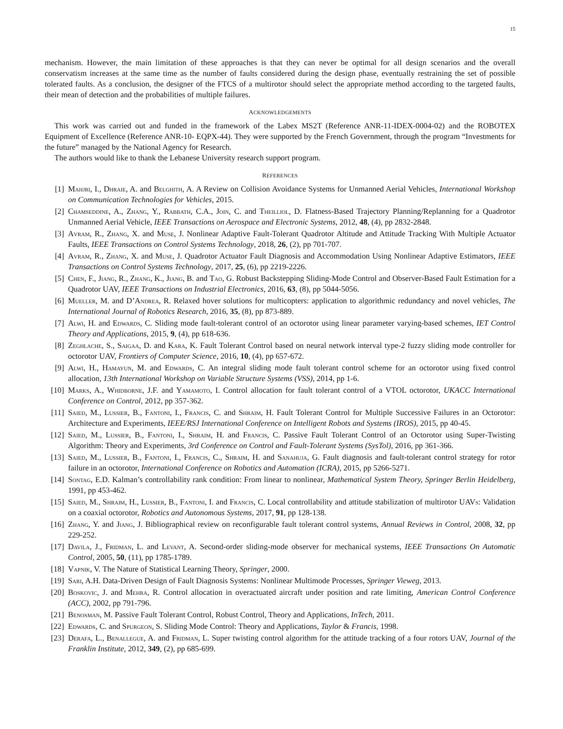15
mechanism. However, the main limitation of these approaches is that they can never be optimal for all design scenarios and the overall conservatism increases at the same time as the number of faults considered during the design phase, eventually restraining the set of possible tolerated faults. As a conclusion, the designer of the FTCS of a multirotor should select the appropriate method according to the targeted faults, their mean of detection and the probabilities of multiple failures.
ACKNOWLEDGEMENTS
This work was carried out and funded in the framework of the Labex MS2T (Reference ANR-11-IDEX-0004-02) and the ROBOTEX Equipment of Excellence (Reference ANR-10- EQPX-44). They were supported by the French Government, through the program “Investments for the future” managed by the National Agency for Research.
The authors would like to thank the Lebanese University research support program.
REFERENCES
[1] Mahjri, I., Dhraie, A. and Belghith, A. A Review on Collision Avoidance Systems for Unmanned Aerial Vehicles, International Workshop on Communication Technologies for Vehicles, 2015.
[2] Chamseddine, A., Zhang, Y., Rabbath, C.A., Join, C. and Theilliol, D. Flatness-Based Trajectory Planning/Replanning for a Quadrotor Unmanned Aerial Vehicle, IEEE Transactions on Aerospace and Electronic Systems, 2012, 48, (4), pp 2832-2848.
[3] Avram, R., Zhang, X. and Muse, J. Nonlinear Adaptive Fault-Tolerant Quadrotor Altitude and Attitude Tracking With Multiple Actuator Faults, IEEE Transactions on Control Systems Technology, 2018, 26, (2), pp 701-707.
[4] Avram, R., Zhang, X. and Muse, J. Quadrotor Actuator Fault Diagnosis and Accommodation Using Nonlinear Adaptive Estimators, IEEE Transactions on Control Systems Technology, 2017, 25, (6), pp 2219-2226.
[5] Chen, F., Jiang, R., Zhang, K., Jiang, B. and Tao, G. Robust Backstepping Sliding-Mode Control and Observer-Based Fault Estimation for a Quadrotor UAV, IEEE Transactions on Industrial Electronics, 2016, 63, (8), pp 5044-5056.
[6] Mueller, M. and D’Andrea, R. Relaxed hover solutions for multicopters: application to algorithmic redundancy and novel vehicles, The International Journal of Robotics Research, 2016, 35, (8), pp 873-889.
[7] Alwi, H. and Edwards, C. Sliding mode fault-tolerant control of an octorotor using linear parameter varying-based schemes, IET Control Theory and Applications, 2015, 9, (4), pp 618-636.
[8] Zeghlache, S., Saigaa, D. and Kara, K. Fault Tolerant Control based on neural network interval type-2 fuzzy sliding mode controller for octorotor UAV, Frontiers of Computer Science, 2016, 10, (4), pp 657-672.
[9] Alwi, H., Hamayun, M. and Edwards, C. An integral sliding mode fault tolerant control scheme for an octorotor using fixed control allocation, 13th International Workshop on Variable Structure Systems (VSS), 2014, pp 1-6.
[10] Marks, A., Whidborne, J.F. and Yamamoto, I. Control allocation for fault tolerant control of a VTOL octorotor, UKACC International Conference on Control, 2012, pp 357-362.
[11] Saied, M., Lussier, B., Fantoni, I., Francis, C. and Shraim, H. Fault Tolerant Control for Multiple Successive Failures in an Octorotor: Architecture and Experiments, IEEE/RSJ International Conference on Intelligent Robots and Systems (IROS), 2015, pp 40-45.
[12] Saied, M., Lussier, B., Fantoni, I., Shraim, H. and Francis, C. Passive Fault Tolerant Control of an Octorotor using Super-Twisting Algorithm: Theory and Experiments, 3rd Conference on Control and Fault-Tolerant Systems (SysTol), 2016, pp 361-366.
[13] Saied, M., Lussier, B., Fantoni, I., Francis, C., Shraim, H. and Sanahuja, G. Fault diagnosis and fault-tolerant control strategy for rotor failure in an octorotor, International Conference on Robotics and Automation (ICRA), 2015, pp 5266-5271.
[14] Sontag, E.D. Kalman’s controllability rank condition: From linear to nonlinear, Mathematical System Theory, Springer Berlin Heidelberg, 1991, pp 453-462.
[15] Saied, M., Shraim, H., Lussier, B., Fantoni, I. and Francis, C. Local controllability and attitude stabilization of multirotor UAVs: Validation on a coaxial octorotor, Robotics and Autonomous Systems, 2017, 91, pp 128-138.
[16] Zhang, Y. and Jiang, J. Bibliographical review on reconfigurable fault tolerant control systems, Annual Reviews in Control, 2008, 32, pp 229-252.
[17] Davila, J., Fridman, L. and Levant, A. Second-order sliding-mode observer for mechanical systems, IEEE Transactions On Automatic Control, 2005, 50, (11), pp 1785-1789.
[18] Vapnik, V. The Nature of Statistical Learning Theory, Springer, 2000.
[19] Sari, A.H. Data-Driven Design of Fault Diagnosis Systems: Nonlinear Multimode Processes, Springer Vieweg, 2013.
[20] Boskovic, J. and Mehra, R. Control allocation in overactuated aircraft under position and rate limiting, American Control Conference (ACC), 2002, pp 791-796.
[21] Benosman, M. Passive Fault Tolerant Control, Robust Control, Theory and Applications, InTech, 2011.
[22] Edwards, C. and Spurgeon, S. Sliding Mode Control: Theory and Applications, Taylor & Francis, 1998.
[23] Derafa, L., Benallegue, A. and Fridman, L. Super twisting control algorithm for the attitude tracking of a four rotors UAV, Journal of the Franklin Institute, 2012, 349, (2), pp 685-699.